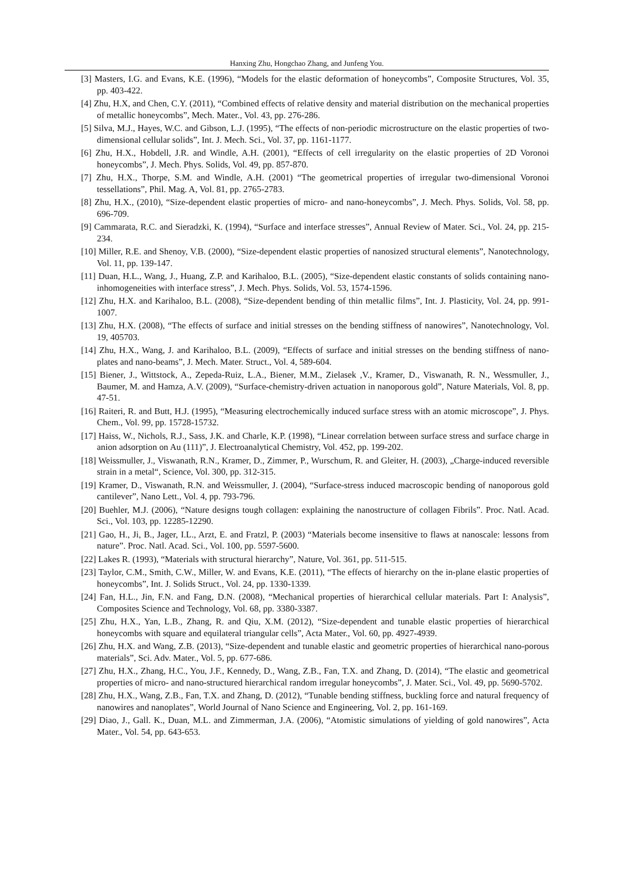Hanxing Zhu, Hongchao Zhang, and Junfeng You.
[3] Masters, I.G. and Evans, K.E. (1996), “Models for the elastic deformation of honeycombs”, Composite Structures, Vol. 35, pp. 403-422.
[4] Zhu, H.X, and Chen, C.Y. (2011), “Combined effects of relative density and material distribution on the mechanical properties of metallic honeycombs”, Mech. Mater., Vol. 43, pp. 276-286.
[5] Silva, M.J., Hayes, W.C. and Gibson, L.J. (1995), “The effects of non-periodic microstructure on the elastic properties of two-dimensional cellular solids”, Int. J. Mech. Sci., Vol. 37, pp. 1161-1177.
[6] Zhu, H.X., Hobdell, J.R. and Windle, A.H. (2001), “Effects of cell irregularity on the elastic properties of 2D Voronoi honeycombs”, J. Mech. Phys. Solids, Vol. 49, pp. 857-870.
[7] Zhu, H.X., Thorpe, S.M. and Windle, A.H. (2001) “The geometrical properties of irregular two-dimensional Voronoi tessellations”, Phil. Mag. A, Vol. 81, pp. 2765-2783.
[8] Zhu, H.X., (2010), “Size-dependent elastic properties of micro- and nano-honeycombs”, J. Mech. Phys. Solids, Vol. 58, pp. 696-709.
[9] Cammarata, R.C. and Sieradzki, K. (1994), “Surface and interface stresses”, Annual Review of Mater. Sci., Vol. 24, pp. 215-234.
[10] Miller, R.E. and Shenoy, V.B. (2000), “Size-dependent elastic properties of nanosized structural elements”, Nanotechnology, Vol. 11, pp. 139-147.
[11] Duan, H.L., Wang, J., Huang, Z.P. and Karihaloo, B.L. (2005), “Size-dependent elastic constants of solids containing nano-inhomogeneities with interface stress”, J. Mech. Phys. Solids, Vol. 53, 1574-1596.
[12] Zhu, H.X. and Karihaloo, B.L. (2008), “Size-dependent bending of thin metallic films”, Int. J. Plasticity, Vol. 24, pp. 991-1007.
[13] Zhu, H.X. (2008), “The effects of surface and initial stresses on the bending stiffness of nanowires”, Nanotechnology, Vol. 19, 405703.
[14] Zhu, H.X., Wang, J. and Karihaloo, B.L. (2009), “Effects of surface and initial stresses on the bending stiffness of nano-plates and nano-beams”, J. Mech. Mater. Struct., Vol. 4, 589-604.
[15] Biener, J., Wittstock, A., Zepeda-Ruiz, L.A., Biener, M.M., Zielasek ,V., Kramer, D., Viswanath, R. N., Wessmuller, J., Baumer, M. and Hamza, A.V. (2009), “Surface-chemistry-driven actuation in nanoporous gold”, Nature Materials, Vol. 8, pp. 47-51.
[16] Raiteri, R. and Butt, H.J. (1995), “Measuring electrochemically induced surface stress with an atomic microscope”, J. Phys. Chem., Vol. 99, pp. 15728-15732.
[17] Haiss, W., Nichols, R.J., Sass, J.K. and Charle, K.P. (1998), “Linear correlation between surface stress and surface charge in anion adsorption on Au (111)”, J. Electroanalytical Chemistry, Vol. 452, pp. 199-202.
[18] Weissmuller, J., Viswanath, R.N., Kramer, D., Zimmer, P., Wurschum, R. and Gleiter, H. (2003), „Charge-induced reversible strain in a metal“, Science, Vol. 300, pp. 312-315.
[19] Kramer, D., Viswanath, R.N. and Weissmuller, J. (2004), “Surface-stress induced macroscopic bending of nanoporous gold cantilever”, Nano Lett., Vol. 4, pp. 793-796.
[20] Buehler, M.J. (2006), “Nature designs tough collagen: explaining the nanostructure of collagen Fibrils”. Proc. Natl. Acad. Sci., Vol. 103, pp. 12285-12290.
[21] Gao, H., Ji, B., Jager, I.L., Arzt, E. and Fratzl, P. (2003) “Materials become insensitive to flaws at nanoscale: lessons from nature”. Proc. Natl. Acad. Sci., Vol. 100, pp. 5597-5600.
[22] Lakes R. (1993), “Materials with structural hierarchy”, Nature, Vol. 361, pp. 511-515.
[23] Taylor, C.M., Smith, C.W., Miller, W. and Evans, K.E. (2011), “The effects of hierarchy on the in-plane elastic properties of honeycombs”, Int. J. Solids Struct., Vol. 24, pp. 1330-1339.
[24] Fan, H.L., Jin, F.N. and Fang, D.N. (2008), “Mechanical properties of hierarchical cellular materials. Part I: Analysis”, Composites Science and Technology, Vol. 68, pp. 3380-3387.
[25] Zhu, H.X., Yan, L.B., Zhang, R. and Qiu, X.M. (2012), “Size-dependent and tunable elastic properties of hierarchical honeycombs with square and equilateral triangular cells”, Acta Mater., Vol. 60, pp. 4927-4939.
[26] Zhu, H.X. and Wang, Z.B. (2013), “Size-dependent and tunable elastic and geometric properties of hierarchical nano-porous materials”, Sci. Adv. Mater., Vol. 5, pp. 677-686.
[27] Zhu, H.X., Zhang, H.C., You, J.F., Kennedy, D., Wang, Z.B., Fan, T.X. and Zhang, D. (2014), “The elastic and geometrical properties of micro- and nano-structured hierarchical random irregular honeycombs”, J. Mater. Sci., Vol. 49, pp. 5690-5702.
[28] Zhu, H.X., Wang, Z.B., Fan, T.X. and Zhang, D. (2012), “Tunable bending stiffness, buckling force and natural frequency of nanowires and nanoplates”, World Journal of Nano Science and Engineering, Vol. 2, pp. 161-169.
[29] Diao, J., Gall. K., Duan, M.L. and Zimmerman, J.A. (2006), “Atomistic simulations of yielding of gold nanowires”, Acta Mater., Vol. 54, pp. 643-653.